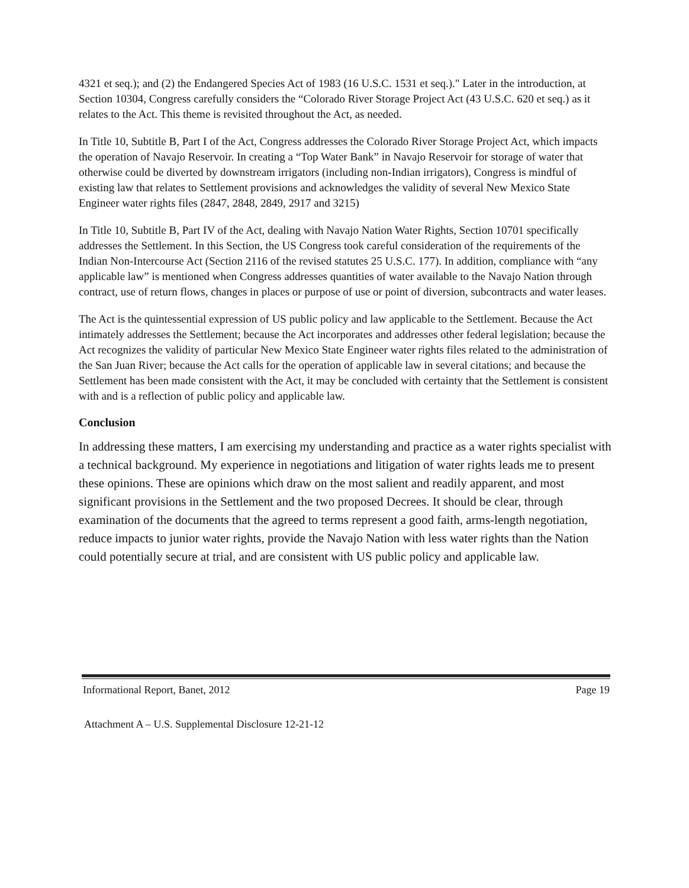4321 et seq.); and (2) the Endangered Species Act of 1983 (16 U.S.C. 1531 et seq.)." Later in the introduction, at Section 10304, Congress carefully considers the “Colorado River Storage Project Act (43 U.S.C. 620 et seq.) as it relates to the Act. This theme is revisited throughout the Act, as needed.
In Title 10, Subtitle B, Part I of the Act, Congress addresses the Colorado River Storage Project Act, which impacts the operation of Navajo Reservoir. In creating a “Top Water Bank” in Navajo Reservoir for storage of water that otherwise could be diverted by downstream irrigators (including non-Indian irrigators), Congress is mindful of existing law that relates to Settlement provisions and acknowledges the validity of several New Mexico State Engineer water rights files (2847, 2848, 2849, 2917 and 3215)
In Title 10, Subtitle B, Part IV of the Act, dealing with Navajo Nation Water Rights, Section 10701 specifically addresses the Settlement. In this Section, the US Congress took careful consideration of the requirements of the Indian Non-Intercourse Act (Section 2116 of the revised statutes 25 U.S.C. 177). In addition, compliance with “any applicable law” is mentioned when Congress addresses quantities of water available to the Navajo Nation through contract, use of return flows, changes in places or purpose of use or point of diversion, subcontracts and water leases.
The Act is the quintessential expression of US public policy and law applicable to the Settlement. Because the Act intimately addresses the Settlement; because the Act incorporates and addresses other federal legislation; because the Act recognizes the validity of particular New Mexico State Engineer water rights files related to the administration of the San Juan River; because the Act calls for the operation of applicable law in several citations; and because the Settlement has been made consistent with the Act, it may be concluded with certainty that the Settlement is consistent with and is a reflection of public policy and applicable law.
Conclusion
In addressing these matters, I am exercising my understanding and practice as a water rights specialist with a technical background. My experience in negotiations and litigation of water rights leads me to present these opinions. These are opinions which draw on the most salient and readily apparent, and most significant provisions in the Settlement and the two proposed Decrees. It should be clear, through examination of the documents that the agreed to terms represent a good faith, arms-length negotiation, reduce impacts to junior water rights, provide the Navajo Nation with less water rights than the Nation could potentially secure at trial, and are consistent with US public policy and applicable law.
Informational Report, Banet, 2012 Page 19
Attachment A – U.S. Supplemental Disclosure 12-21-12